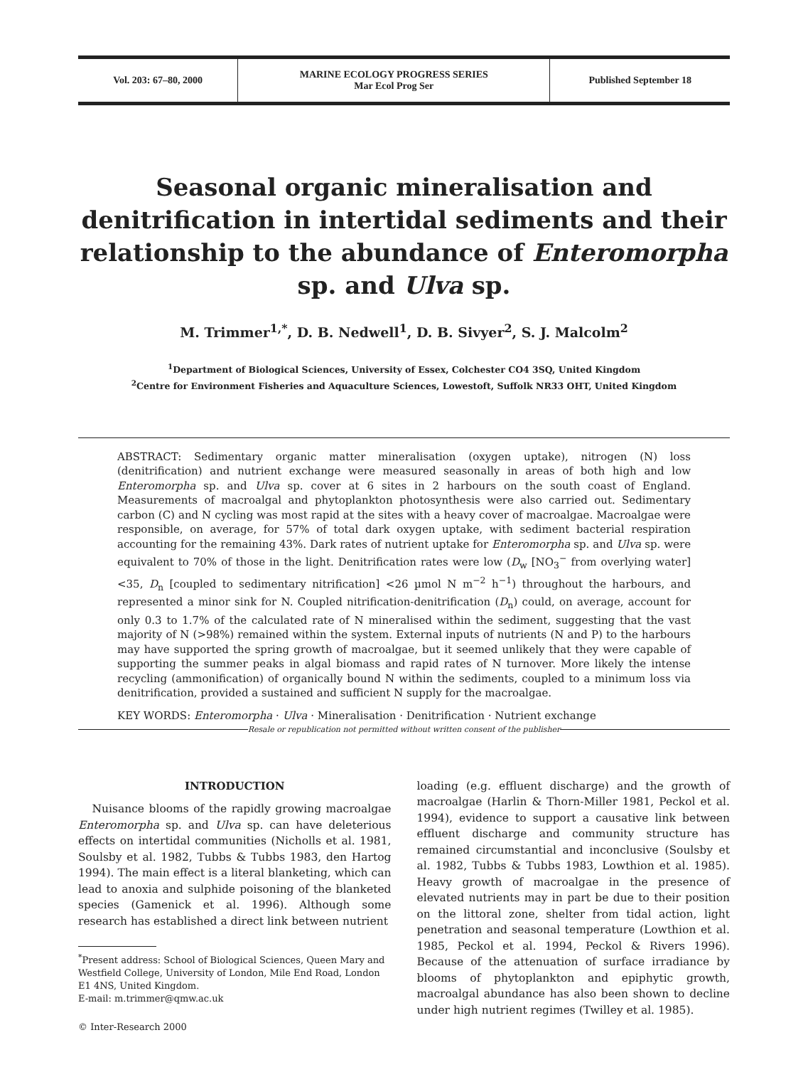| Vol. 203: 67–80, 2000 | MARINE ECOLOGY PROGRESS SERIES Mar Ecol Prog Ser | Published September 18 |
Seasonal organic mineralisation and denitrification in intertidal sediments and their relationship to the abundance of Enteromorpha sp. and Ulva sp.
M. Trimmer<sup>1,*</sup>, D. B. Nedwell<sup>1</sup>, D. B. Sivyer<sup>2</sup>, S. J. Malcolm<sup>2</sup>
<sup>1</sup> Department of Biological Sciences, University of Essex, Colchester CO4 3SQ, United Kingdom
<sup>2</sup> Centre for Environment Fisheries and Aquaculture Sciences, Lowestoft, Suffolk NR33 OHT, United Kingdom
ABSTRACT: Sedimentary organic matter mineralisation (oxygen uptake), nitrogen (N) loss (denitrification) and nutrient exchange were measured seasonally in areas of both high and low Enteromorpha sp. and Ulva sp. cover at 6 sites in 2 harbours on the south coast of England. Measurements of macroalgal and phytoplankton photosynthesis were also carried out. Sedimentary carbon (C) and N cycling was most rapid at the sites with a heavy cover of macroalgae. Macroalgae were responsible, on average, for 57% of total dark oxygen uptake, with sediment bacterial respiration accounting for the remaining 43%. Dark rates of nutrient uptake for Enteromorpha sp. and Ulva sp. were equivalent to 70% of those in the light. Denitrification rates were low (D<sub>w</sub> [NO<sub>3</sub><sup>−</sup> from overlying water] <35, D<sub>n</sub> [coupled to sedimentary nitrification] <26 µmol N m<sup>−2</sup> h<sup>−1</sup>) throughout the harbours, and represented a minor sink for N. Coupled nitrification-denitrification (D<sub>n</sub>) could, on average, account for only 0.3 to 1.7% of the calculated rate of N mineralised within the sediment, suggesting that the vast majority of N (>98%) remained within the system. External inputs of nutrients (N and P) to the harbours may have supported the spring growth of macroalgae, but it seemed unlikely that they were capable of supporting the summer peaks in algal biomass and rapid rates of N turnover. More likely the intense recycling (ammonification) of organically bound N within the sediments, coupled to a minimum loss via denitrification, provided a sustained and sufficient N supply for the macroalgae.
KEY WORDS: Enteromorpha · Ulva · Mineralisation · Denitrification · Nutrient exchange
Resale or republication not permitted without written consent of the publisher
INTRODUCTION
Nuisance blooms of the rapidly growing macroalgae Enteromorpha sp. and Ulva sp. can have deleterious effects on intertidal communities (Nicholls et al. 1981, Soulsby et al. 1982, Tubbs & Tubbs 1983, den Hartog 1994). The main effect is a literal blanketing, which can lead to anoxia and sulphide poisoning of the blanketed species (Gamenick et al. 1996). Although some research has established a direct link between nutrient
<sup>*</sup> Present address: School of Biological Sciences, Queen Mary and Westfield College, University of London, Mile End Road, London E1 4NS, United Kingdom.
E-mail: m.trimmer@qmw.ac.uk
© Inter-Research 2000
loading (e.g. effluent discharge) and the growth of macroalgae (Harlin & Thorn-Miller 1981, Peckol et al. 1994), evidence to support a causative link between effluent discharge and community structure has remained circumstantial and inconclusive (Soulsby et al. 1982, Tubbs & Tubbs 1983, Lowthion et al. 1985). Heavy growth of macroalgae in the presence of elevated nutrients may in part be due to their position on the littoral zone, shelter from tidal action, light penetration and seasonal temperature (Lowthion et al. 1985, Peckol et al. 1994, Peckol & Rivers 1996). Because of the attenuation of surface irradiance by blooms of phytoplankton and epiphytic growth, macroalgal abundance has also been shown to decline under high nutrient regimes (Twilley et al. 1985).